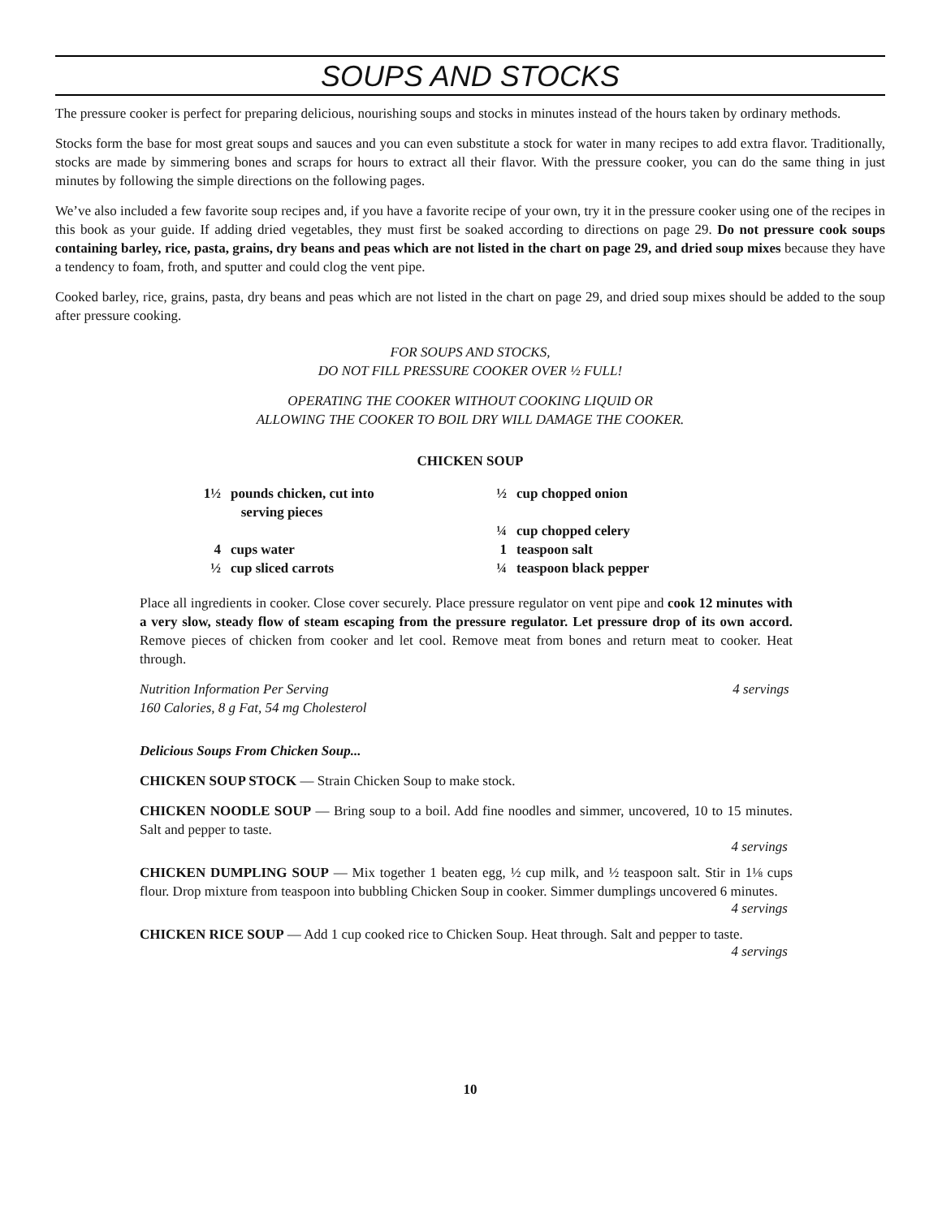SOUPS AND STOCKS
The pressure cooker is perfect for preparing delicious, nourishing soups and stocks in minutes instead of the hours taken by ordinary methods.
Stocks form the base for most great soups and sauces and you can even substitute a stock for water in many recipes to add extra flavor. Traditionally, stocks are made by simmering bones and scraps for hours to extract all their flavor. With the pressure cooker, you can do the same thing in just minutes by following the simple directions on the following pages.
We’ve also included a few favorite soup recipes and, if you have a favorite recipe of your own, try it in the pressure cooker using one of the recipes in this book as your guide. If adding dried vegetables, they must first be soaked according to directions on page 29. Do not pressure cook soups containing barley, rice, pasta, grains, dry beans and peas which are not listed in the chart on page 29, and dried soup mixes because they have a tendency to foam, froth, and sputter and could clog the vent pipe.
Cooked barley, rice, grains, pasta, dry beans and peas which are not listed in the chart on page 29, and dried soup mixes should be added to the soup after pressure cooking.
FOR SOUPS AND STOCKS,
DO NOT FILL PRESSURE COOKER OVER ½ FULL!
OPERATING THE COOKER WITHOUT COOKING LIQUID OR
ALLOWING THE COOKER TO BOIL DRY WILL DAMAGE THE COOKER.
CHICKEN SOUP
| 1½ | pounds chicken, cut into serving pieces | ½ | cup chopped onion |
| | | ¼ | cup chopped celery |
| 4 | cups water | 1 | teaspoon salt |
| ½ | cup sliced carrots | ¼ | teaspoon black pepper |
Place all ingredients in cooker. Close cover securely. Place pressure regulator on vent pipe and cook 12 minutes with a very slow, steady flow of steam escaping from the pressure regulator. Let pressure drop of its own accord. Remove pieces of chicken from cooker and let cool. Remove meat from bones and return meat to cooker. Heat through.
Nutrition Information Per Serving 4 servings
160 Calories, 8 g Fat, 54 mg Cholesterol
Delicious Soups From Chicken Soup...
CHICKEN SOUP STOCK — Strain Chicken Soup to make stock.
CHICKEN NOODLE SOUP — Bring soup to a boil. Add fine noodles and simmer, uncovered, 10 to 15 minutes. Salt and pepper to taste.
4 servings
CHICKEN DUMPLING SOUP — Mix together 1 beaten egg, ½ cup milk, and ½ teaspoon salt. Stir in 1⅛ cups flour. Drop mixture from teaspoon into bubbling Chicken Soup in cooker. Simmer dumplings uncovered 6 minutes.
4 servings
CHICKEN RICE SOUP — Add 1 cup cooked rice to Chicken Soup. Heat through. Salt and pepper to taste.
4 servings
10